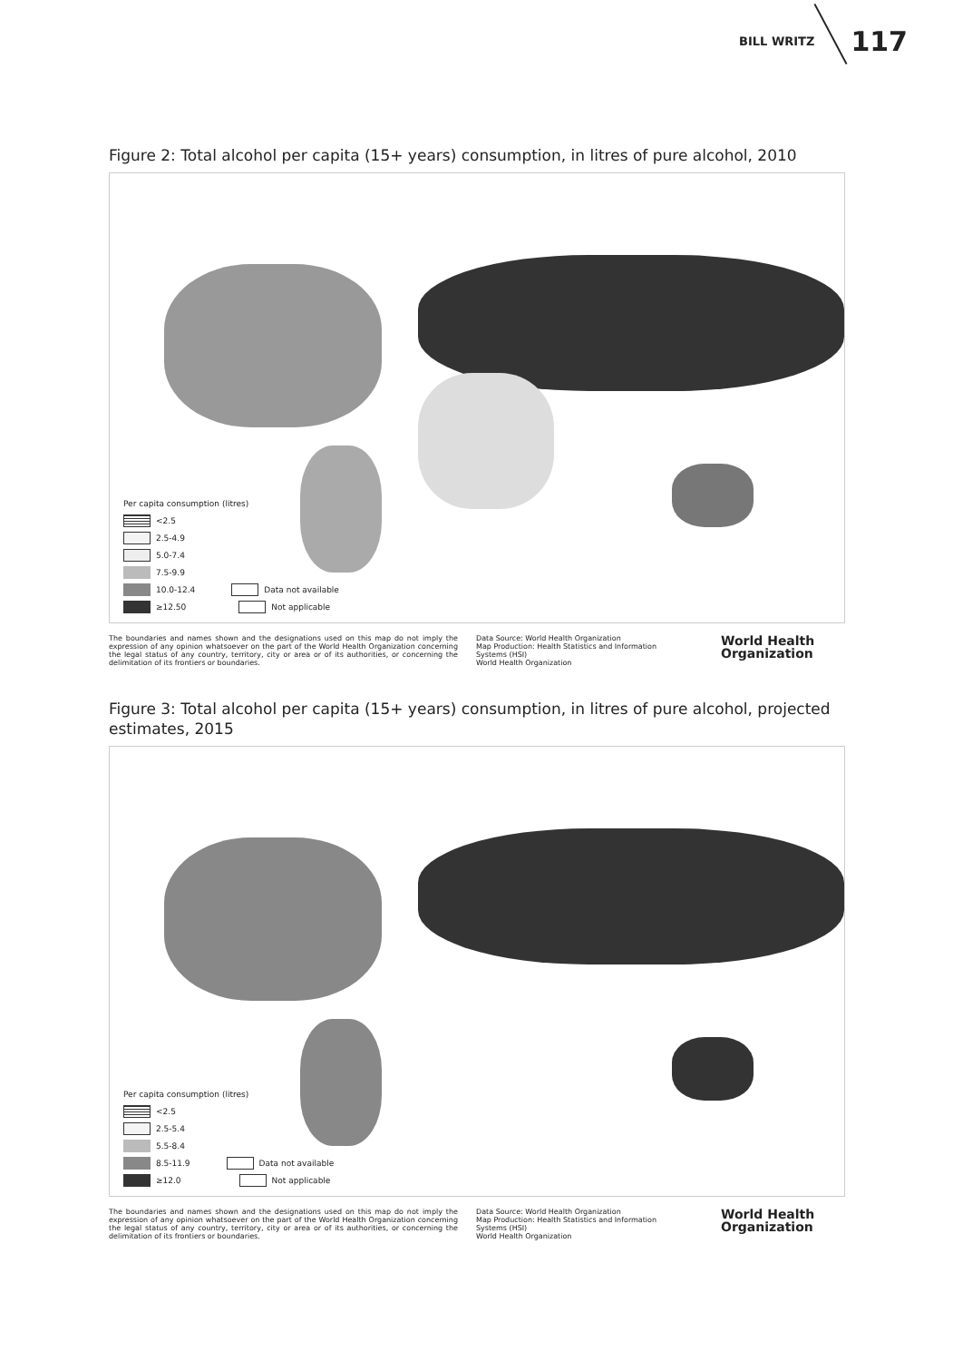BILL WRITZ 117
Figure 2: Total alcohol per capita (15+ years) consumption, in litres of pure alcohol, 2010
Per capita consumption (litres)
<2.5
2.5-4.9
5.0-7.4
7.5-9.9
10.0-12.4 Data not available
≥12.50 Not applicable
The boundaries and names shown and the designations used on this map do not imply the expression of any opinion whatsoever on the part of the World Health Organization concerning the legal status of any country, territory, city or area or of its authorities, or concerning the delimitation of its frontiers or boundaries.
Data Source: World Health Organization
Map Production: Health Statistics and Information Systems (HSI)
World Health Organization
World Health
Organization
Figure 3: Total alcohol per capita (15+ years) consumption, in litres of pure alcohol, projected estimates, 2015
Per capita consumption (litres)
<2.5
2.5-5.4
5.5-8.4
8.5-11.9 Data not available
≥12.0 Not applicable
The boundaries and names shown and the designations used on this map do not imply the expression of any opinion whatsoever on the part of the World Health Organization concerning the legal status of any country, territory, city or area or of its authorities, or concerning the delimitation of its frontiers or boundaries.
Data Source: World Health Organization
Map Production: Health Statistics and Information Systems (HSI)
World Health Organization
World Health
Organization